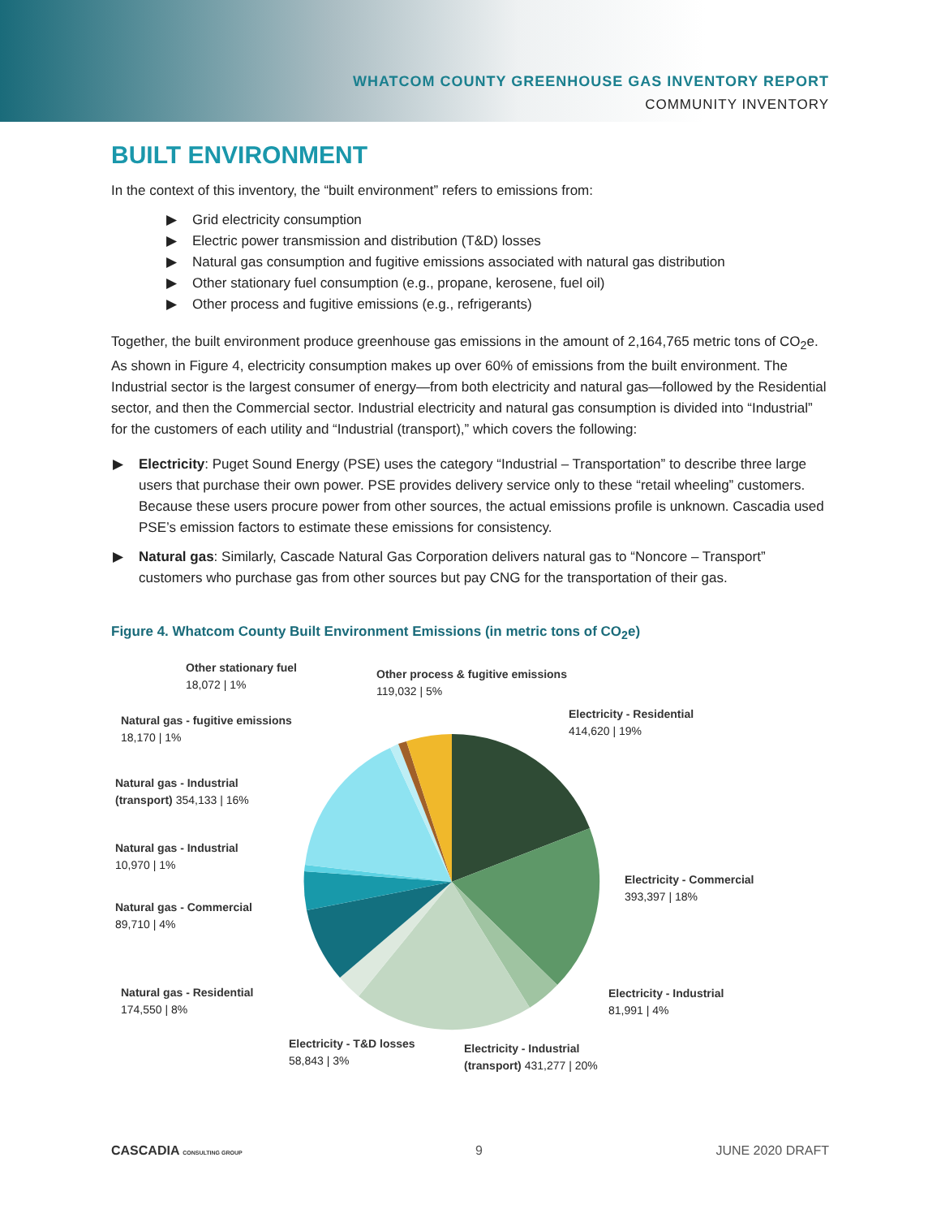WHATCOM COUNTY GREENHOUSE GAS INVENTORY REPORT
COMMUNITY INVENTORY
BUILT ENVIRONMENT
In the context of this inventory, the “built environment” refers to emissions from:
▶ Grid electricity consumption
▶ Electric power transmission and distribution (T&D) losses
▶ Natural gas consumption and fugitive emissions associated with natural gas distribution
▶ Other stationary fuel consumption (e.g., propane, kerosene, fuel oil)
▶ Other process and fugitive emissions (e.g., refrigerants)
Together, the built environment produce greenhouse gas emissions in the amount of 2,164,765 metric tons of CO<sub>2</sub>e. As shown in Figure 4, electricity consumption makes up over 60% of emissions from the built environment. The Industrial sector is the largest consumer of energy—from both electricity and natural gas—followed by the Residential sector, and then the Commercial sector. Industrial electricity and natural gas consumption is divided into “Industrial” for the customers of each utility and “Industrial (transport),” which covers the following:
▶ Electricity: Puget Sound Energy (PSE) uses the category “Industrial – Transportation” to describe three large users that purchase their own power. PSE provides delivery service only to these “retail wheeling” customers. Because these users procure power from other sources, the actual emissions profile is unknown. Cascadia used PSE’s emission factors to estimate these emissions for consistency.
▶ Natural gas: Similarly, Cascade Natural Gas Corporation delivers natural gas to “Noncore – Transport” customers who purchase gas from other sources but pay CNG for the transportation of their gas.
Figure 4. Whatcom County Built Environment Emissions (in metric tons of CO<sub>2</sub>e)
Other stationary fuel
18,072 | 1%
Other process & fugitive emissions
119,032 | 5%
Electricity - Residential
414,620 | 19%
Natural gas - fugitive emissions
18,170 | 1%
Natural gas - Industrial (transport) 354,133 | 16%
Natural gas - Industrial
10,970 | 1%
Electricity - Commercial
393,397 | 18%
Natural gas - Commercial
89,710 | 4%
Electricity - Industrial
81,991 | 4%
Natural gas - Residential
174,550 | 8%
Electricity - T&D losses
58,843 | 3%
Electricity - Industrial
(transport) 431,277 | 20%
CASCADIA CONSULTING GROUP 9 JUNE 2020 DRAFT